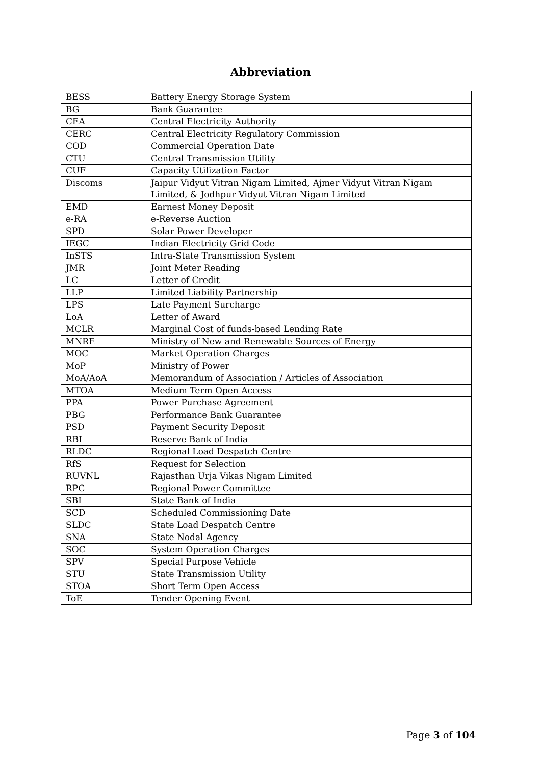Abbreviation
| BESS | Battery Energy Storage System |
| BG | Bank Guarantee |
| CEA | Central Electricity Authority |
| CERC | Central Electricity Regulatory Commission |
| COD | Commercial Operation Date |
| CTU | Central Transmission Utility |
| CUF | Capacity Utilization Factor |
| Discoms | Jaipur Vidyut Vitran Nigam Limited, Ajmer Vidyut Vitran Nigam Limited, & Jodhpur Vidyut Vitran Nigam Limited |
| EMD | Earnest Money Deposit |
| e-RA | e-Reverse Auction |
| SPD | Solar Power Developer |
| IEGC | Indian Electricity Grid Code |
| InSTS | Intra-State Transmission System |
| JMR | Joint Meter Reading |
| LC | Letter of Credit |
| LLP | Limited Liability Partnership |
| LPS | Late Payment Surcharge |
| LoA | Letter of Award |
| MCLR | Marginal Cost of funds-based Lending Rate |
| MNRE | Ministry of New and Renewable Sources of Energy |
| MOC | Market Operation Charges |
| MoP | Ministry of Power |
| MoA/AoA | Memorandum of Association / Articles of Association |
| MTOA | Medium Term Open Access |
| PPA | Power Purchase Agreement |
| PBG | Performance Bank Guarantee |
| PSD | Payment Security Deposit |
| RBI | Reserve Bank of India |
| RLDC | Regional Load Despatch Centre |
| RfS | Request for Selection |
| RUVNL | Rajasthan Urja Vikas Nigam Limited |
| RPC | Regional Power Committee |
| SBI | State Bank of India |
| SCD | Scheduled Commissioning Date |
| SLDC | State Load Despatch Centre |
| SNA | State Nodal Agency |
| SOC | System Operation Charges |
| SPV | Special Purpose Vehicle |
| STU | State Transmission Utility |
| STOA | Short Term Open Access |
| ToE | Tender Opening Event |
Page 3 of 104